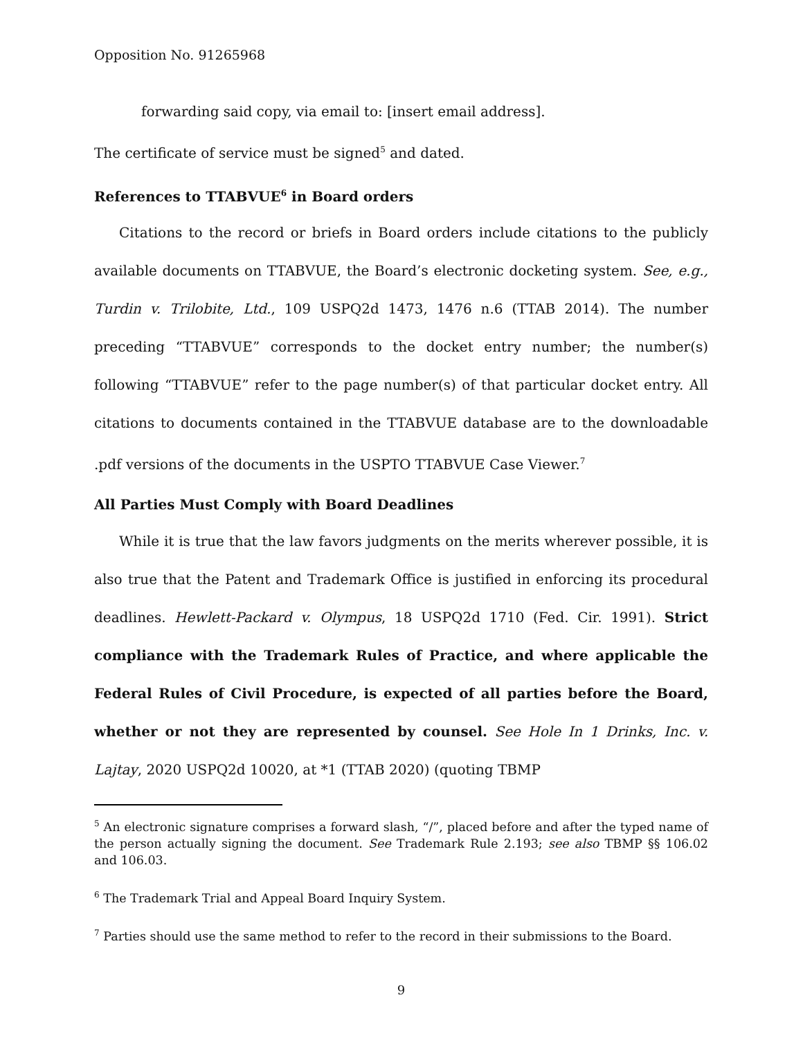Opposition No. 91265968
forwarding said copy, via email to: [insert email address].
The certificate of service must be signed<sup>5</sup> and dated.
References to TTABVUE<sup>6</sup> in Board orders
Citations to the record or briefs in Board orders include citations to the publicly available documents on TTABVUE, the Board’s electronic docketing system. See, e.g., Turdin v. Trilobite, Ltd., 109 USPQ2d 1473, 1476 n.6 (TTAB 2014). The number preceding “TTABVUE” corresponds to the docket entry number; the number(s) following “TTABVUE” refer to the page number(s) of that particular docket entry. All citations to documents contained in the TTABVUE database are to the downloadable .pdf versions of the documents in the USPTO TTABVUE Case Viewer.<sup>7</sup>
All Parties Must Comply with Board Deadlines
While it is true that the law favors judgments on the merits wherever possible, it is also true that the Patent and Trademark Office is justified in enforcing its procedural deadlines. Hewlett-Packard v. Olympus, 18 USPQ2d 1710 (Fed. Cir. 1991). Strict compliance with the Trademark Rules of Practice, and where applicable the Federal Rules of Civil Procedure, is expected of all parties before the Board, whether or not they are represented by counsel. See Hole In 1 Drinks, Inc. v. Lajtay, 2020 USPQ2d 10020, at *1 (TTAB 2020) (quoting TBMP
<sup>5</sup> An electronic signature comprises a forward slash, “/”, placed before and after the typed name of the person actually signing the document. See Trademark Rule 2.193; see also TBMP §§ 106.02 and 106.03.
<sup>6</sup> The Trademark Trial and Appeal Board Inquiry System.
<sup>7</sup> Parties should use the same method to refer to the record in their submissions to the Board.
9